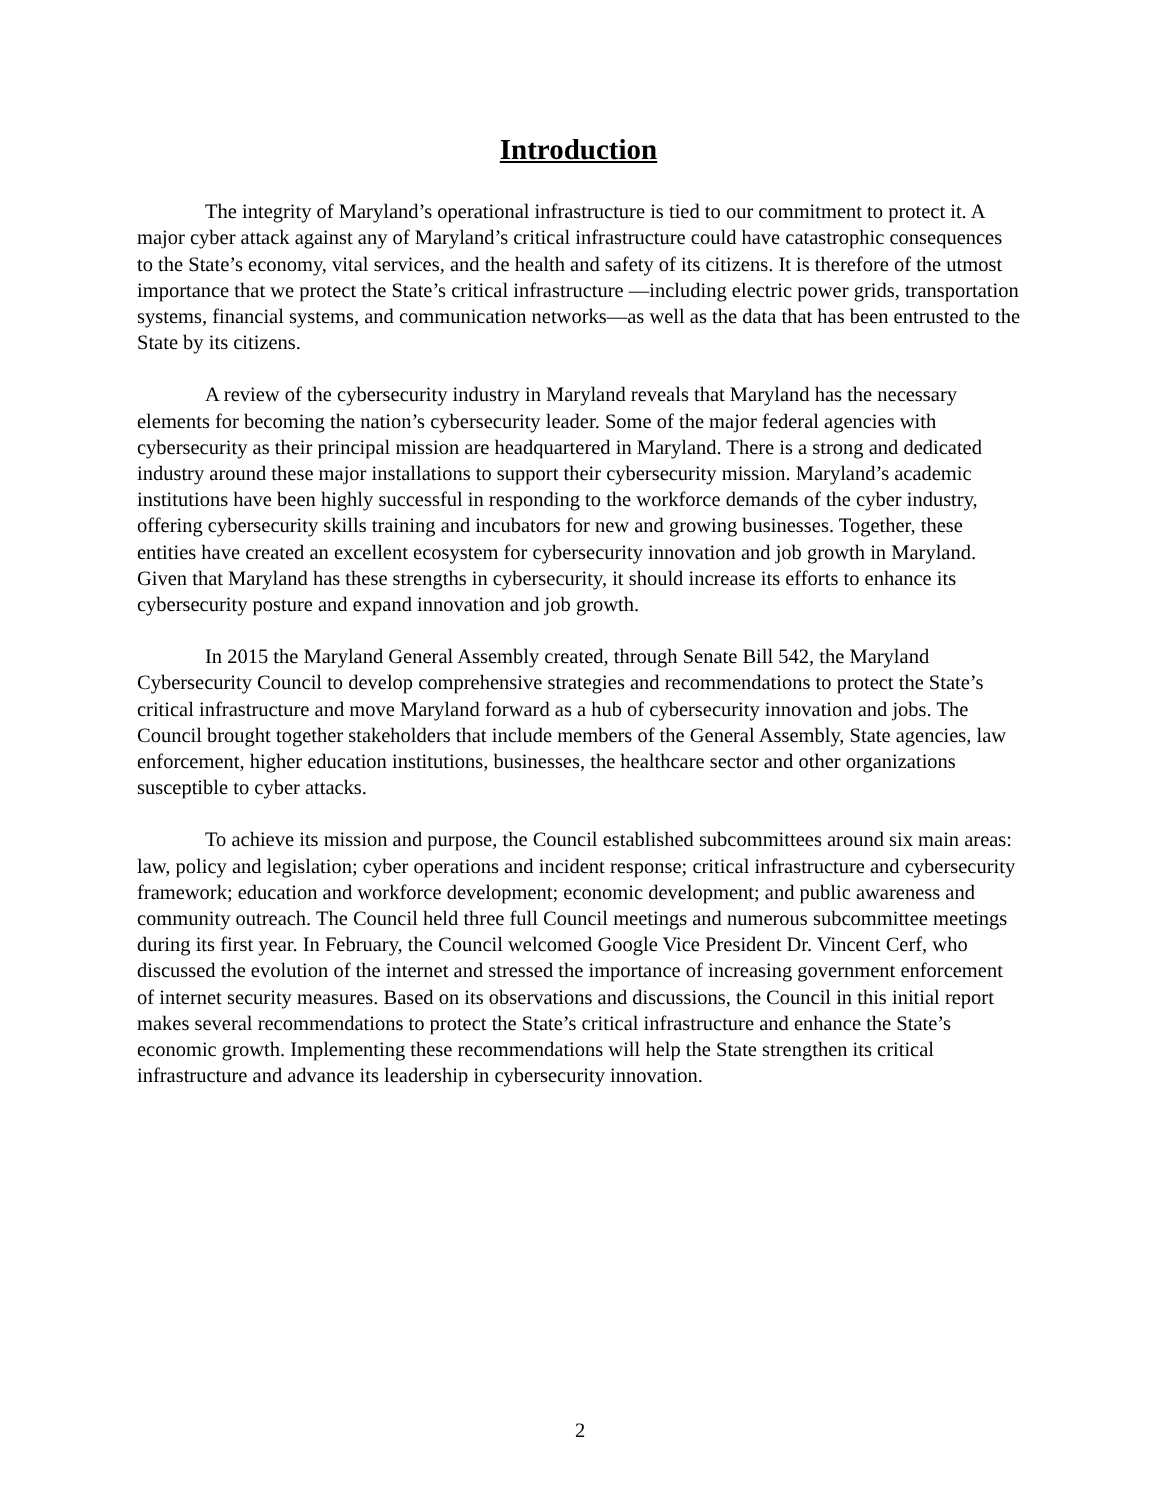Introduction
The integrity of Maryland’s operational infrastructure is tied to our commitment to protect it. A major cyber attack against any of Maryland’s critical infrastructure could have catastrophic consequences to the State’s economy, vital services, and the health and safety of its citizens. It is therefore of the utmost importance that we protect the State’s critical infrastructure —including electric power grids, transportation systems, financial systems, and communication networks—as well as the data that has been entrusted to the State by its citizens.
A review of the cybersecurity industry in Maryland reveals that Maryland has the necessary elements for becoming the nation’s cybersecurity leader. Some of the major federal agencies with cybersecurity as their principal mission are headquartered in Maryland. There is a strong and dedicated industry around these major installations to support their cybersecurity mission. Maryland’s academic institutions have been highly successful in responding to the workforce demands of the cyber industry, offering cybersecurity skills training and incubators for new and growing businesses. Together, these entities have created an excellent ecosystem for cybersecurity innovation and job growth in Maryland. Given that Maryland has these strengths in cybersecurity, it should increase its efforts to enhance its cybersecurity posture and expand innovation and job growth.
In 2015 the Maryland General Assembly created, through Senate Bill 542, the Maryland Cybersecurity Council to develop comprehensive strategies and recommendations to protect the State’s critical infrastructure and move Maryland forward as a hub of cybersecurity innovation and jobs. The Council brought together stakeholders that include members of the General Assembly, State agencies, law enforcement, higher education institutions, businesses, the healthcare sector and other organizations susceptible to cyber attacks.
To achieve its mission and purpose, the Council established subcommittees around six main areas: law, policy and legislation; cyber operations and incident response; critical infrastructure and cybersecurity framework; education and workforce development; economic development; and public awareness and community outreach. The Council held three full Council meetings and numerous subcommittee meetings during its first year. In February, the Council welcomed Google Vice President Dr. Vincent Cerf, who discussed the evolution of the internet and stressed the importance of increasing government enforcement of internet security measures. Based on its observations and discussions, the Council in this initial report makes several recommendations to protect the State’s critical infrastructure and enhance the State’s economic growth. Implementing these recommendations will help the State strengthen its critical infrastructure and advance its leadership in cybersecurity innovation.
2